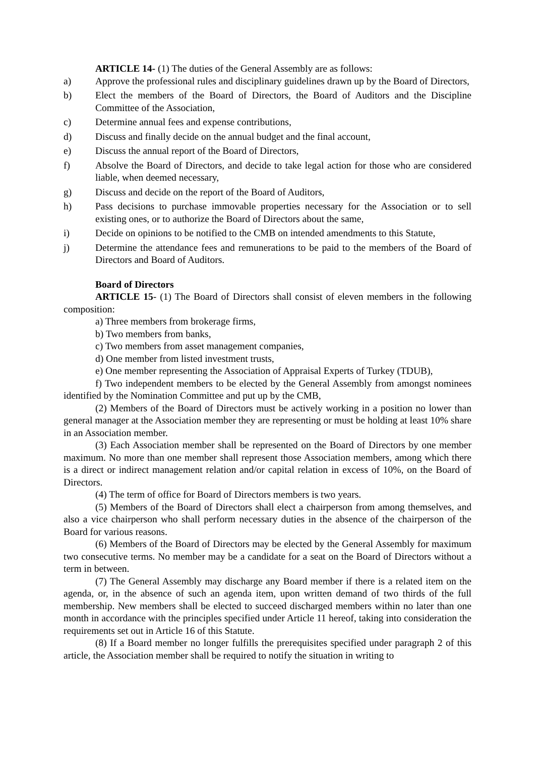ARTICLE 14- (1) The duties of the General Assembly are as follows:
a) Approve the professional rules and disciplinary guidelines drawn up by the Board of Directors,
b) Elect the members of the Board of Directors, the Board of Auditors and the Discipline Committee of the Association,
c) Determine annual fees and expense contributions,
d) Discuss and finally decide on the annual budget and the final account,
e) Discuss the annual report of the Board of Directors,
f) Absolve the Board of Directors, and decide to take legal action for those who are considered liable, when deemed necessary,
g) Discuss and decide on the report of the Board of Auditors,
h) Pass decisions to purchase immovable properties necessary for the Association or to sell existing ones, or to authorize the Board of Directors about the same,
i) Decide on opinions to be notified to the CMB on intended amendments to this Statute,
j) Determine the attendance fees and remunerations to be paid to the members of the Board of Directors and Board of Auditors.
Board of Directors
ARTICLE 15- (1) The Board of Directors shall consist of eleven members in the following composition:
a) Three members from brokerage firms,
b) Two members from banks,
c) Two members from asset management companies,
d) One member from listed investment trusts,
e) One member representing the Association of Appraisal Experts of Turkey (TDUB),
f) Two independent members to be elected by the General Assembly from amongst nominees identified by the Nomination Committee and put up by the CMB,
(2) Members of the Board of Directors must be actively working in a position no lower than general manager at the Association member they are representing or must be holding at least 10% share in an Association member.
(3) Each Association member shall be represented on the Board of Directors by one member maximum. No more than one member shall represent those Association members, among which there is a direct or indirect management relation and/or capital relation in excess of 10%, on the Board of Directors.
(4) The term of office for Board of Directors members is two years.
(5) Members of the Board of Directors shall elect a chairperson from among themselves, and also a vice chairperson who shall perform necessary duties in the absence of the chairperson of the Board for various reasons.
(6) Members of the Board of Directors may be elected by the General Assembly for maximum two consecutive terms. No member may be a candidate for a seat on the Board of Directors without a term in between.
(7) The General Assembly may discharge any Board member if there is a related item on the agenda, or, in the absence of such an agenda item, upon written demand of two thirds of the full membership. New members shall be elected to succeed discharged members within no later than one month in accordance with the principles specified under Article 11 hereof, taking into consideration the requirements set out in Article 16 of this Statute.
(8) If a Board member no longer fulfills the prerequisites specified under paragraph 2 of this article, the Association member shall be required to notify the situation in writing to